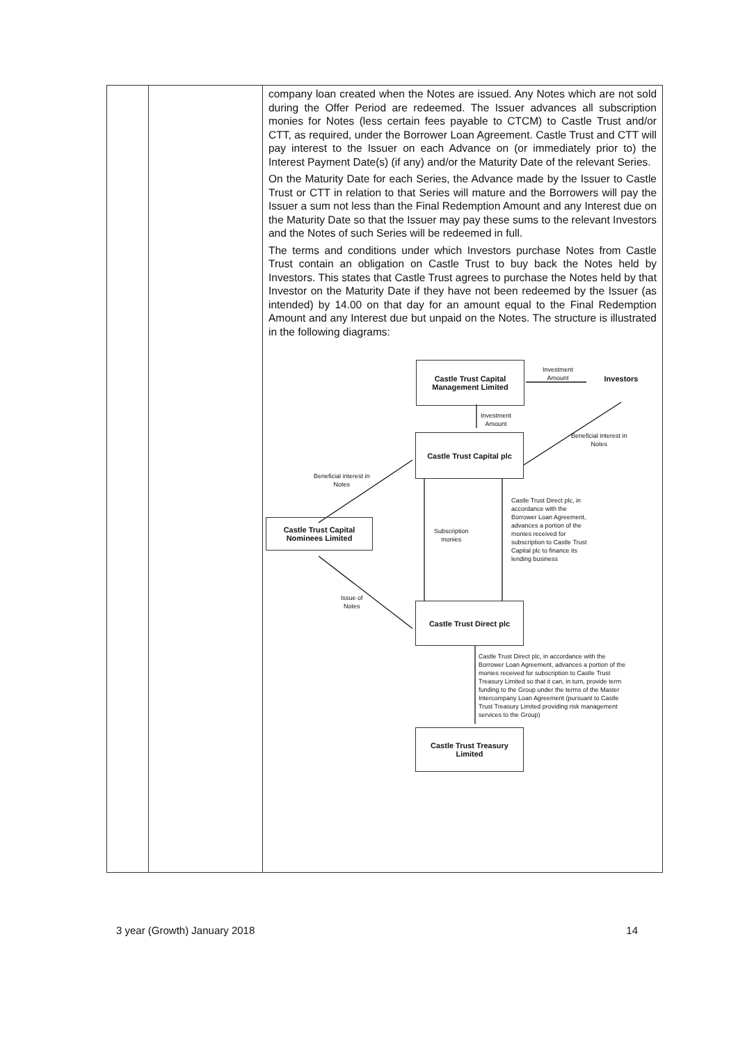| | | company loan created when the Notes are issued. Any Notes which are not sold during the Offer Period are redeemed. The Issuer advances all subscription monies for Notes (less certain fees payable to CTCM) to Castle Trust and/or CTT, as required, under the Borrower Loan Agreement. Castle Trust and CTT will pay interest to the Issuer on each Advance on (or immediately prior to) the Interest Payment Date(s) (if any) and/or the Maturity Date of the relevant Series. On the Maturity Date for each Series, the Advance made by the Issuer to Castle Trust or CTT in relation to that Series will mature and the Borrowers will pay the Issuer a sum not less than the Final Redemption Amount and any Interest due on the Maturity Date so that the Issuer may pay these sums to the relevant Investors and the Notes of such Series will be redeemed in full. The terms and conditions under which Investors purchase Notes from Castle Trust contain an obligation on Castle Trust to buy back the Notes held by Investors. This states that Castle Trust agrees to purchase the Notes held by that Investor on the Maturity Date if they have not been redeemed by the Issuer (as intended) by 14.00 on that day for an amount equal to the Final Redemption Amount and any Interest due but unpaid on the Notes. The structure is illustrated in the following diagrams: Castle Trust Capital Management Limited Investment Amount Investors Investment Amount Castle Trust Capital plc Beneficial interest in Notes Beneficial interest in Notes Castle Trust Capital Nominees Limited Subscription monies Castle Trust Direct plc, in accordance with the Borrower Loan Agreement, advances a portion of the monies received for subscription to Castle Trust Capital plc to finance its lending business Issue of Notes Castle Trust Direct plc Castle Trust Direct plc, in accordance with the Borrower Loan Agreement, advances a portion of the monies received for subscription to Castle Trust Treasury Limited so that it can, in turn, provide term funding to the Group under the terms of the Master Intercompany Loan Agreement (pursuant to Castle Trust Treasury Limited providing risk management services to the Group) Castle Trust Treasury Limited |
3 year (Growth) January 2018 14